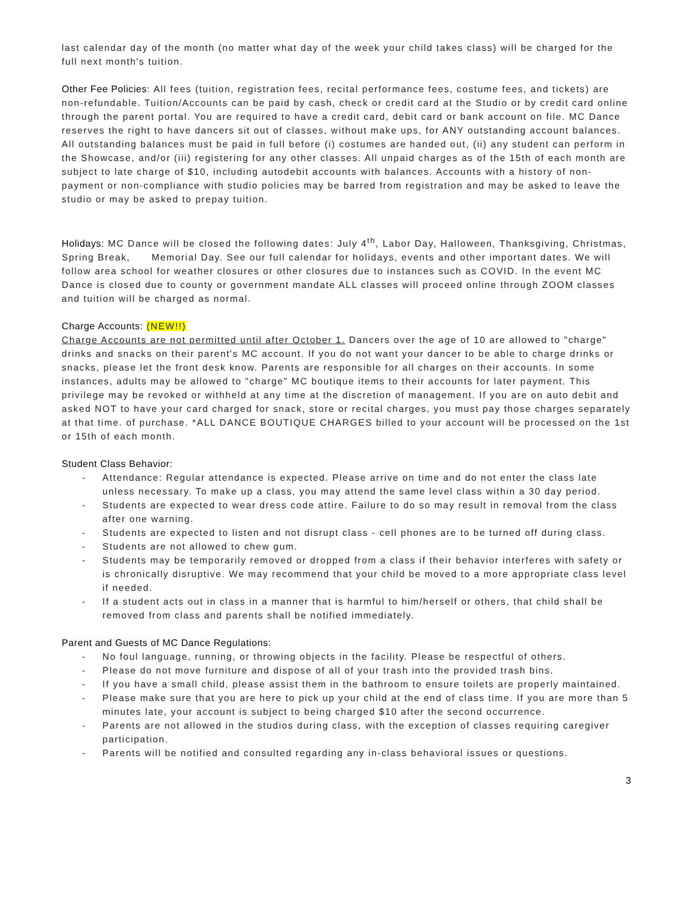last calendar day of the month (no matter what day of the week your child takes class) will be charged for the full next month's tuition.
Other Fee Policies: All fees (tuition, registration fees, recital performance fees, costume fees, and tickets) are non-refundable. Tuition/Accounts can be paid by cash, check or credit card at the Studio or by credit card online through the parent portal. You are required to have a credit card, debit card or bank account on file. MC Dance reserves the right to have dancers sit out of classes, without make ups, for ANY outstanding account balances. All outstanding balances must be paid in full before (i) costumes are handed out, (ii) any student can perform in the Showcase, and/or (iii) registering for any other classes. All unpaid charges as of the 15th of each month are subject to late charge of $10, including autodebit accounts with balances. Accounts with a history of non-payment or non-compliance with studio policies may be barred from registration and may be asked to leave the studio or may be asked to prepay tuition.
Holidays: MC Dance will be closed the following dates: July 4<sup>th</sup>, Labor Day, Halloween, Thanksgiving, Christmas, Spring Break, Memorial Day. See our full calendar for holidays, events and other important dates. We will follow area school for weather closures or other closures due to instances such as COVID. In the event MC Dance is closed due to county or government mandate ALL classes will proceed online through ZOOM classes and tuition will be charged as normal.
Charge Accounts: (NEW!!)
Charge Accounts are not permitted until after October 1. Dancers over the age of 10 are allowed to "charge" drinks and snacks on their parent's MC account. If you do not want your dancer to be able to charge drinks or snacks, please let the front desk know. Parents are responsible for all charges on their accounts. In some instances, adults may be allowed to "charge" MC boutique items to their accounts for later payment. This privilege may be revoked or withheld at any time at the discretion of management. If you are on auto debit and asked NOT to have your card charged for snack, store or recital charges, you must pay those charges separately at that time. of purchase. *ALL DANCE BOUTIQUE CHARGES billed to your account will be processed on the 1st or 15th of each month.
Student Class Behavior:
- Attendance: Regular attendance is expected. Please arrive on time and do not enter the class late unless necessary. To make up a class, you may attend the same level class within a 30 day period.
- Students are expected to wear dress code attire. Failure to do so may result in removal from the class after one warning.
- Students are expected to listen and not disrupt class - cell phones are to be turned off during class.
- Students are not allowed to chew gum.
- Students may be temporarily removed or dropped from a class if their behavior interferes with safety or is chronically disruptive. We may recommend that your child be moved to a more appropriate class level if needed.
- If a student acts out in class in a manner that is harmful to him/herself or others, that child shall be removed from class and parents shall be notified immediately.
Parent and Guests of MC Dance Regulations:
- No foul language, running, or throwing objects in the facility. Please be respectful of others.
- Please do not move furniture and dispose of all of your trash into the provided trash bins.
- If you have a small child, please assist them in the bathroom to ensure toilets are properly maintained.
- Please make sure that you are here to pick up your child at the end of class time. If you are more than 5 minutes late, your account is subject to being charged $10 after the second occurrence.
- Parents are not allowed in the studios during class, with the exception of classes requiring caregiver participation.
- Parents will be notified and consulted regarding any in-class behavioral issues or questions.
3